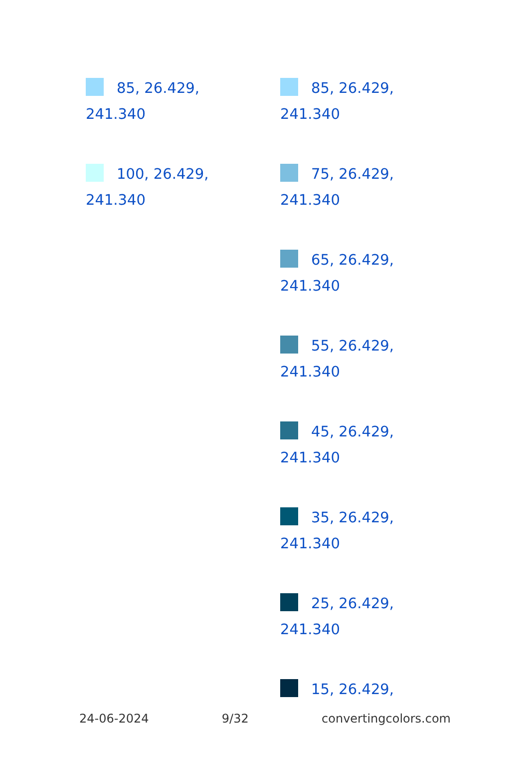85, 26.429, 241.340
100, 26.429, 241.340
85, 26.429, 241.340
75, 26.429, 241.340
65, 26.429, 241.340
55, 26.429, 241.340
45, 26.429, 241.340
35, 26.429, 241.340
25, 26.429, 241.340
15, 26.429,
24-06-2024 9/32 convertingcolors.com